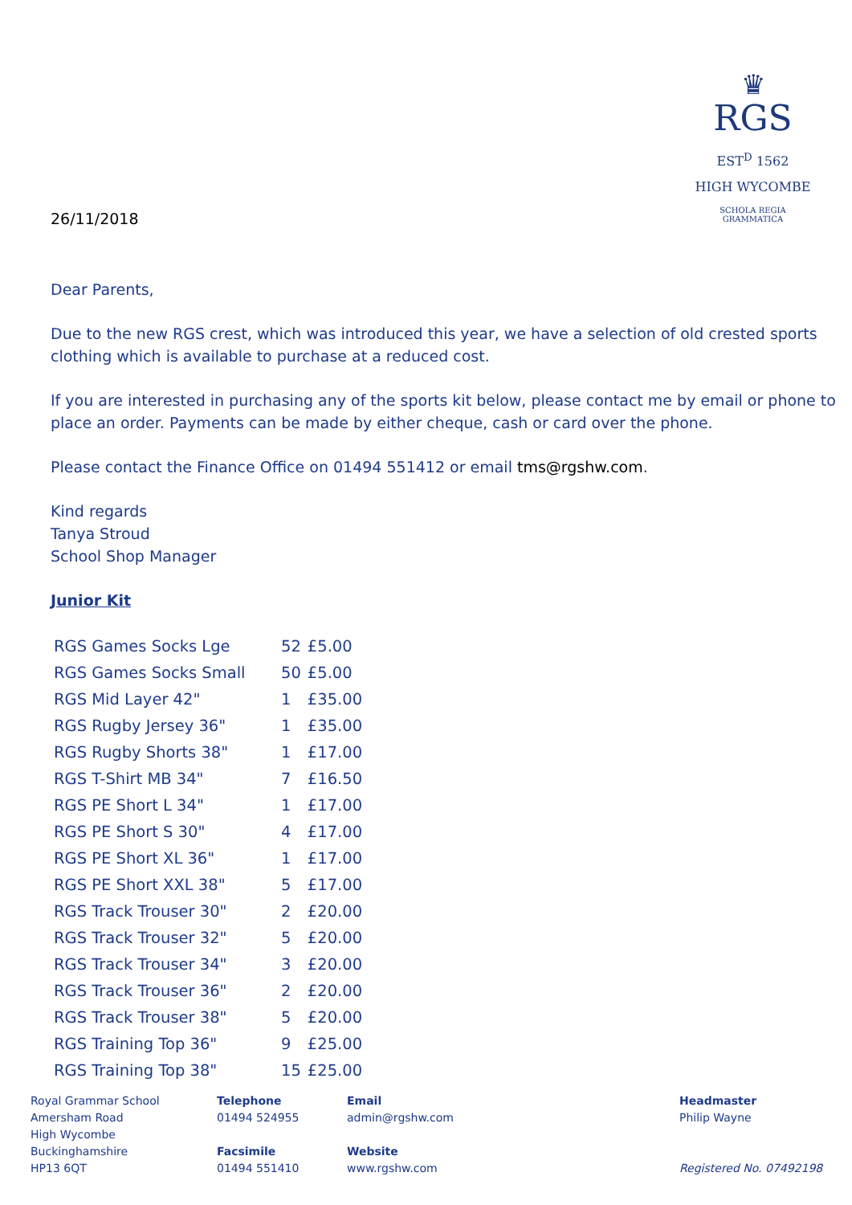♛
RGS EST<sup>D</sup> 1562
HIGH WYCOMBE
SCHOLA REGIA GRAMMATICA
26/11/2018
Dear Parents,
Due to the new RGS crest, which was introduced this year, we have a selection of old crested sports clothing which is available to purchase at a reduced cost.
If you are interested in purchasing any of the sports kit below, please contact me by email or phone to place an order. Payments can be made by either cheque, cash or card over the phone.
Please contact the Finance Office on 01494 551412 or email tms@rgshw.com.
Kind regards
Tanya Stroud
School Shop Manager
Junior Kit
| RGS Games Socks Lge | 52 | £5.00 |
| RGS Games Socks Small | 50 | £5.00 |
| RGS Mid Layer 42" | 1 | £35.00 |
| RGS Rugby Jersey 36" | 1 | £35.00 |
| RGS Rugby Shorts 38" | 1 | £17.00 |
| RGS T-Shirt MB 34" | 7 | £16.50 |
| RGS PE Short L 34" | 1 | £17.00 |
| RGS PE Short S 30" | 4 | £17.00 |
| RGS PE Short XL 36" | 1 | £17.00 |
| RGS PE Short XXL 38" | 5 | £17.00 |
| RGS Track Trouser 30" | 2 | £20.00 |
| RGS Track Trouser 32" | 5 | £20.00 |
| RGS Track Trouser 34" | 3 | £20.00 |
| RGS Track Trouser 36" | 2 | £20.00 |
| RGS Track Trouser 38" | 5 | £20.00 |
| RGS Training Top 36" | 9 | £25.00 |
| RGS Training Top 38" | 15 | £25.00 |
Royal Grammar School
Amersham Road
High Wycombe
Buckinghamshire
HP13 6QT
Telephone
01494 524955
Facsimile
01494 551410
Email
admin@rgshw.com
Website
www.rgshw.com
Headmaster
Philip Wayne
Registered No. 07492198